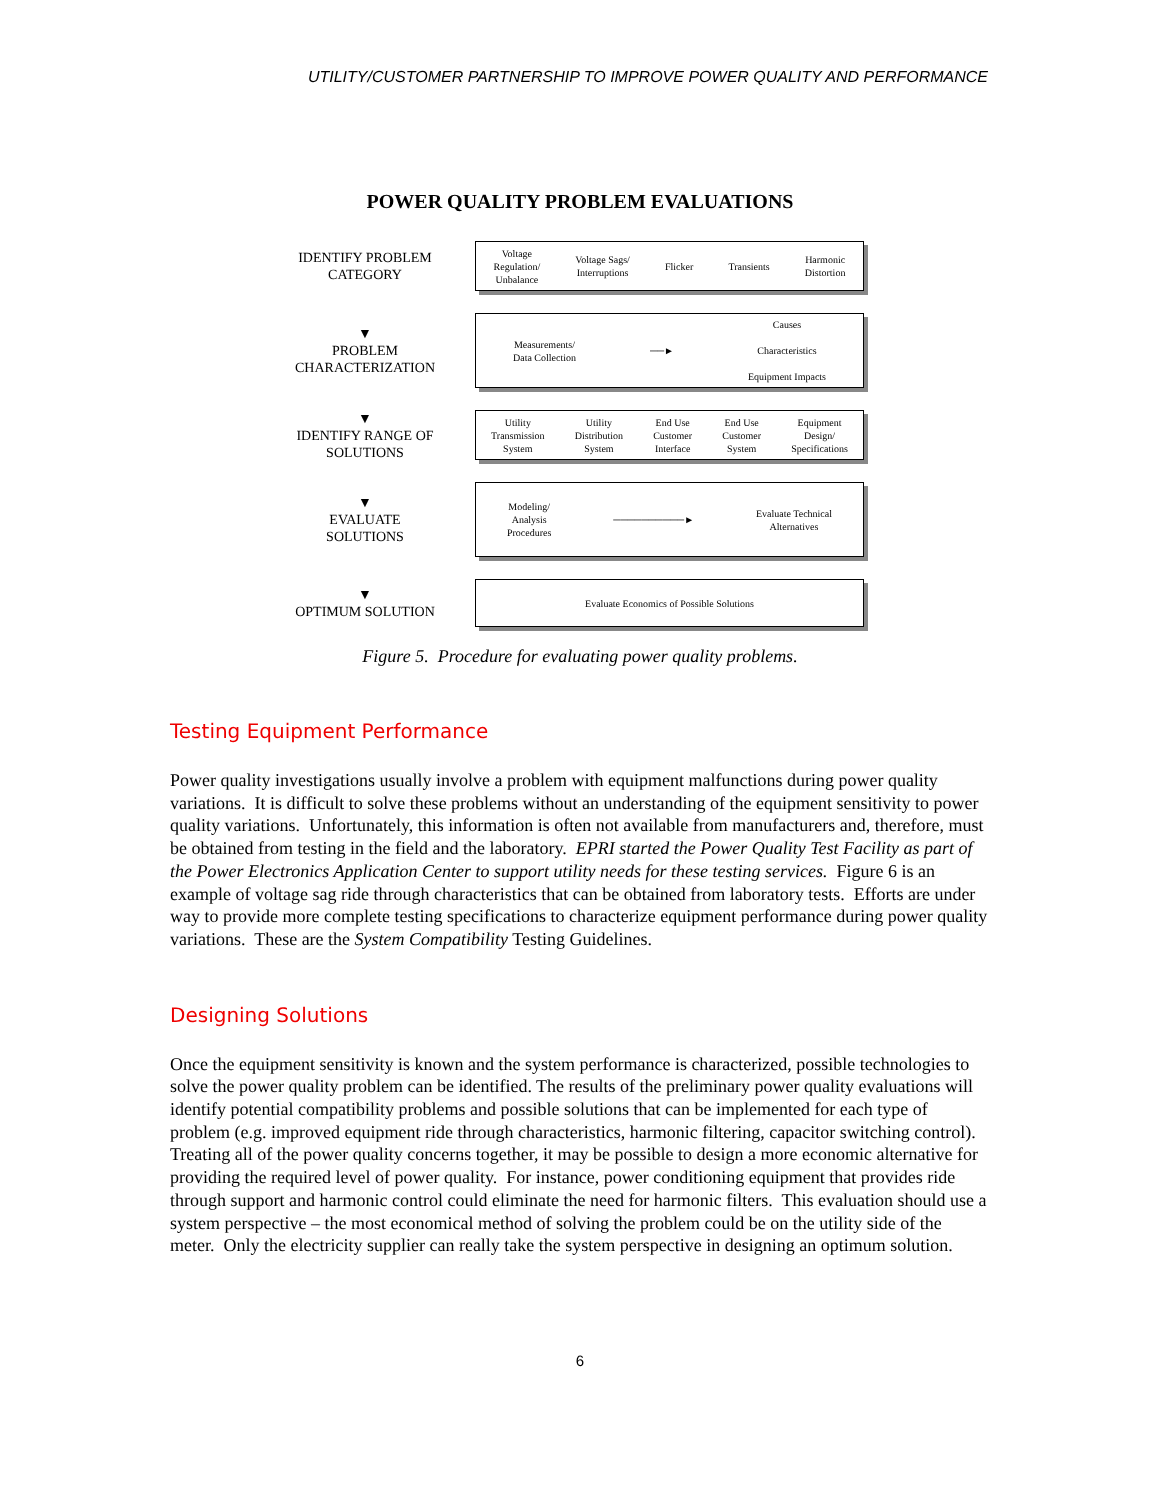UTILITY/CUSTOMER PARTNERSHIP TO IMPROVE POWER QUALITY AND PERFORMANCE
POWER QUALITY PROBLEM EVALUATIONS
IDENTIFY PROBLEM CATEGORY
Voltage
Regulation/
Unbalance Voltage Sags/
Interruptions Flicker Transients Harmonic
Distortion
▼
PROBLEM CHARACTERIZATION
Measurements/
Data Collection ──► Causes
Characteristics
Equipment Impacts
▼
IDENTIFY RANGE OF SOLUTIONS
Utility
Transmission
System Utility
Distribution
System End Use
Customer
Interface End Use
Customer
System Equipment
Design/
Specifications
▼
EVALUATE SOLUTIONS
Modeling/
Analysis
Procedures ──────────► Evaluate Technical
Alternatives
▼
OPTIMUM SOLUTION
Evaluate Economics of Possible Solutions
Figure 5. Procedure for evaluating power quality problems.
Testing Equipment Performance
Power quality investigations usually involve a problem with equipment malfunctions during power quality variations. It is difficult to solve these problems without an understanding of the equipment sensitivity to power quality variations. Unfortunately, this information is often not available from manufacturers and, therefore, must be obtained from testing in the field and the laboratory. EPRI started the Power Quality Test Facility as part of the Power Electronics Application Center to support utility needs for these testing services. Figure 6 is an example of voltage sag ride through characteristics that can be obtained from laboratory tests. Efforts are under way to provide more complete testing specifications to characterize equipment performance during power quality variations. These are the System Compatibility Testing Guidelines.
Designing Solutions
Once the equipment sensitivity is known and the system performance is characterized, possible technologies to solve the power quality problem can be identified. The results of the preliminary power quality evaluations will identify potential compatibility problems and possible solutions that can be implemented for each type of problem (e.g. improved equipment ride through characteristics, harmonic filtering, capacitor switching control). Treating all of the power quality concerns together, it may be possible to design a more economic alternative for providing the required level of power quality. For instance, power conditioning equipment that provides ride through support and harmonic control could eliminate the need for harmonic filters. This evaluation should use a system perspective – the most economical method of solving the problem could be on the utility side of the meter. Only the electricity supplier can really take the system perspective in designing an optimum solution.
6